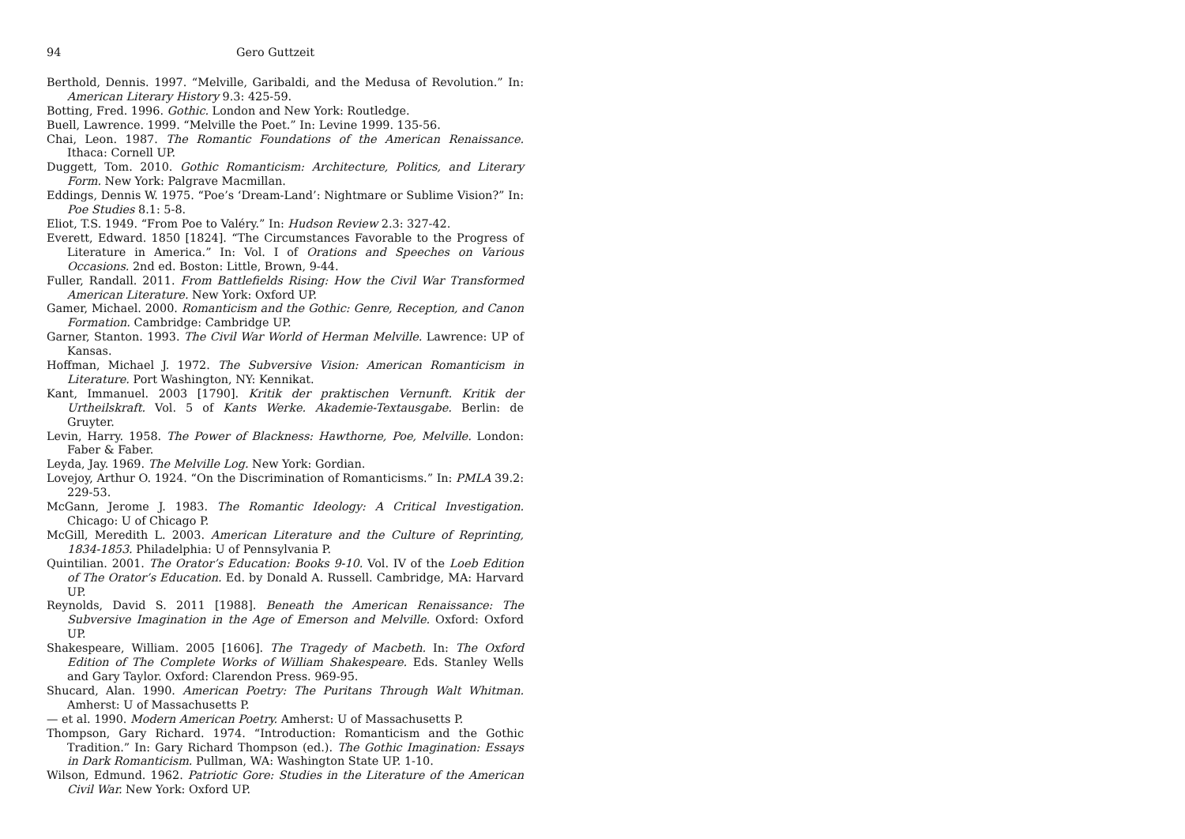94 Gero Guttzeit
Berthold, Dennis. 1997. “Melville, Garibaldi, and the Medusa of Revolution.” In: American Literary History 9.3: 425-59.
Botting, Fred. 1996. Gothic. London and New York: Routledge.
Buell, Lawrence. 1999. “Melville the Poet.” In: Levine 1999. 135-56.
Chai, Leon. 1987. The Romantic Foundations of the American Renaissance. Ithaca: Cornell UP.
Duggett, Tom. 2010. Gothic Romanticism: Architecture, Politics, and Literary Form. New York: Palgrave Macmillan.
Eddings, Dennis W. 1975. “Poe’s ‘Dream-Land’: Nightmare or Sublime Vision?” In: Poe Studies 8.1: 5-8.
Eliot, T.S. 1949. “From Poe to Valéry.” In: Hudson Review 2.3: 327-42.
Everett, Edward. 1850 [1824]. “The Circumstances Favorable to the Progress of Literature in America.” In: Vol. I of Orations and Speeches on Various Occasions. 2nd ed. Boston: Little, Brown, 9-44.
Fuller, Randall. 2011. From Battlefields Rising: How the Civil War Transformed American Literature. New York: Oxford UP.
Gamer, Michael. 2000. Romanticism and the Gothic: Genre, Reception, and Canon Formation. Cambridge: Cambridge UP.
Garner, Stanton. 1993. The Civil War World of Herman Melville. Lawrence: UP of Kansas.
Hoffman, Michael J. 1972. The Subversive Vision: American Romanticism in Literature. Port Washington, NY: Kennikat.
Kant, Immanuel. 2003 [1790]. Kritik der praktischen Vernunft. Kritik der Urtheilskraft. Vol. 5 of Kants Werke. Akademie-Textausgabe. Berlin: de Gruyter.
Levin, Harry. 1958. The Power of Blackness: Hawthorne, Poe, Melville. London: Faber & Faber.
Leyda, Jay. 1969. The Melville Log. New York: Gordian.
Lovejoy, Arthur O. 1924. “On the Discrimination of Romanticisms.” In: PMLA 39.2: 229-53.
McGann, Jerome J. 1983. The Romantic Ideology: A Critical Investigation. Chicago: U of Chicago P.
McGill, Meredith L. 2003. American Literature and the Culture of Reprinting, 1834-1853. Philadelphia: U of Pennsylvania P.
Quintilian. 2001. The Orator’s Education: Books 9-10. Vol. IV of the Loeb Edition of The Orator’s Education. Ed. by Donald A. Russell. Cambridge, MA: Harvard UP.
Reynolds, David S. 2011 [1988]. Beneath the American Renaissance: The Subversive Imagination in the Age of Emerson and Melville. Oxford: Oxford UP.
Shakespeare, William. 2005 [1606]. The Tragedy of Macbeth. In: The Oxford Edition of The Complete Works of William Shakespeare. Eds. Stanley Wells and Gary Taylor. Oxford: Clarendon Press. 969-95.
Shucard, Alan. 1990. American Poetry: The Puritans Through Walt Whitman. Amherst: U of Massachusetts P.
— et al. 1990. Modern American Poetry. Amherst: U of Massachusetts P.
Thompson, Gary Richard. 1974. “Introduction: Romanticism and the Gothic Tradition.” In: Gary Richard Thompson (ed.). The Gothic Imagination: Essays in Dark Romanticism. Pullman, WA: Washington State UP. 1-10.
Wilson, Edmund. 1962. Patriotic Gore: Studies in the Literature of the American Civil War. New York: Oxford UP.